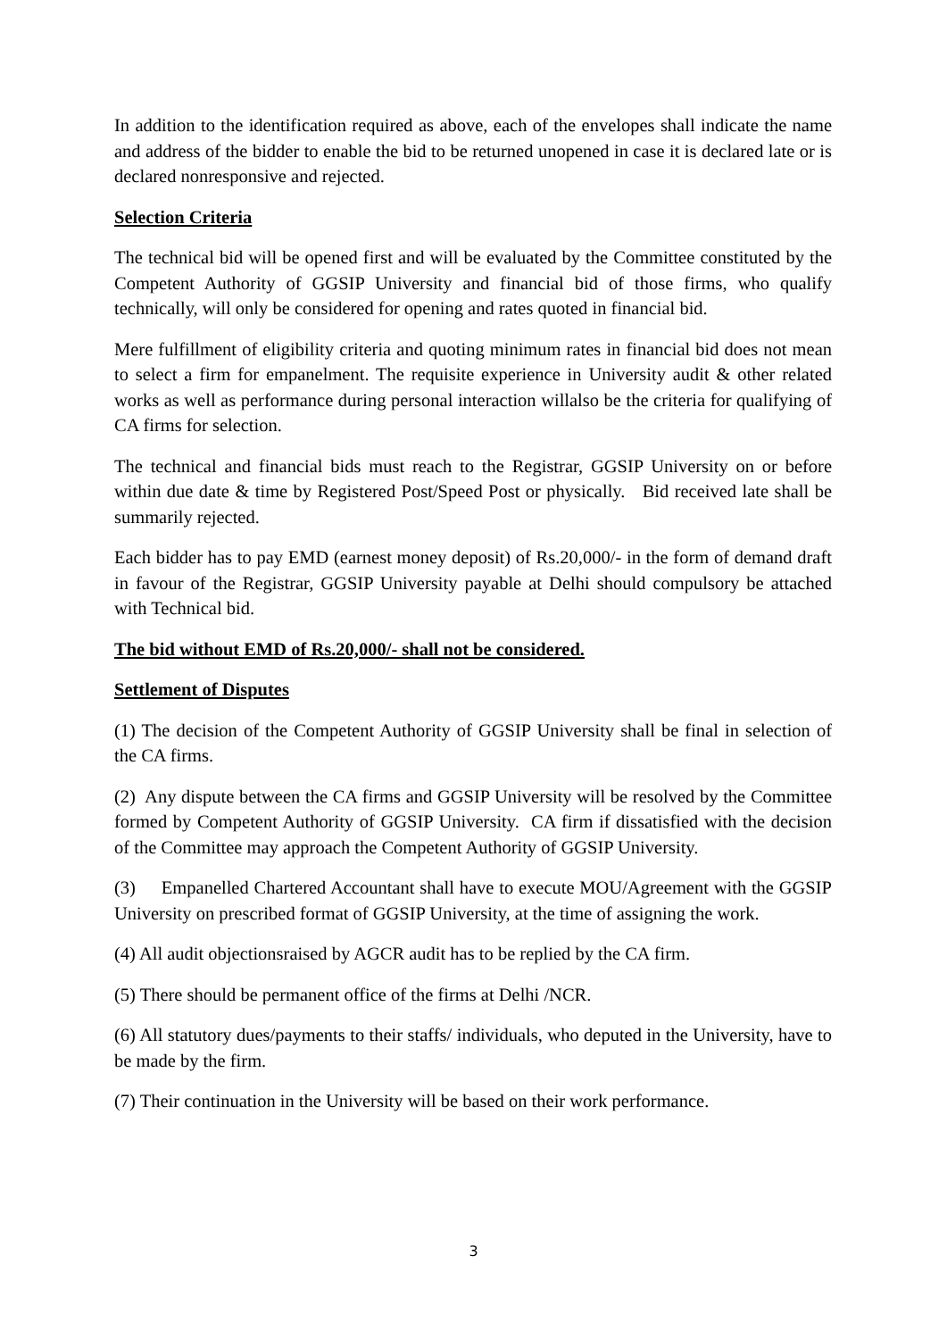In addition to the identification required as above, each of the envelopes shall indicate the name and address of the bidder to enable the bid to be returned unopened in case it is declared late or is declared nonresponsive and rejected.
Selection Criteria
The technical bid will be opened first and will be evaluated by the Committee constituted by the Competent Authority of GGSIP University and financial bid of those firms, who qualify technically, will only be considered for opening and rates quoted in financial bid.
Mere fulfillment of eligibility criteria and quoting minimum rates in financial bid does not mean to select a firm for empanelment. The requisite experience in University audit & other related works as well as performance during personal interaction willalso be the criteria for qualifying of CA firms for selection.
The technical and financial bids must reach to the Registrar, GGSIP University on or before within due date & time by Registered Post/Speed Post or physically. Bid received late shall be summarily rejected.
Each bidder has to pay EMD (earnest money deposit) of Rs.20,000/- in the form of demand draft in favour of the Registrar, GGSIP University payable at Delhi should compulsory be attached with Technical bid.
The bid without EMD of Rs.20,000/- shall not be considered.
Settlement of Disputes
(1) The decision of the Competent Authority of GGSIP University shall be final in selection of the CA firms.
(2) Any dispute between the CA firms and GGSIP University will be resolved by the Committee formed by Competent Authority of GGSIP University. CA firm if dissatisfied with the decision of the Committee may approach the Competent Authority of GGSIP University.
(3) Empanelled Chartered Accountant shall have to execute MOU/Agreement with the GGSIP University on prescribed format of GGSIP University, at the time of assigning the work.
(4) All audit objectionsraised by AGCR audit has to be replied by the CA firm.
(5) There should be permanent office of the firms at Delhi /NCR.
(6) All statutory dues/payments to their staffs/ individuals, who deputed in the University, have to be made by the firm.
(7) Their continuation in the University will be based on their work performance.
3